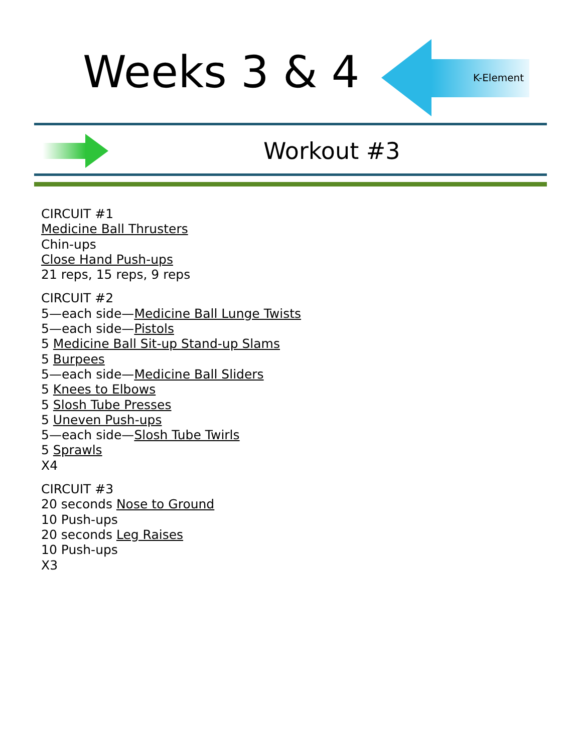Weeks 3 & 4 K-Element
Workout #3
CIRCUIT #1
Medicine Ball Thrusters
Chin-ups
Close Hand Push-ups
21 reps, 15 reps, 9 reps
CIRCUIT #2
5—each side—Medicine Ball Lunge Twists
5—each side—Pistols
5 Medicine Ball Sit-up Stand-up Slams
5 Burpees
5—each side—Medicine Ball Sliders
5 Knees to Elbows
5 Slosh Tube Presses
5 Uneven Push-ups
5—each side—Slosh Tube Twirls
5 Sprawls
X4
CIRCUIT #3
20 seconds Nose to Ground
10 Push-ups
20 seconds Leg Raises
10 Push-ups
X3